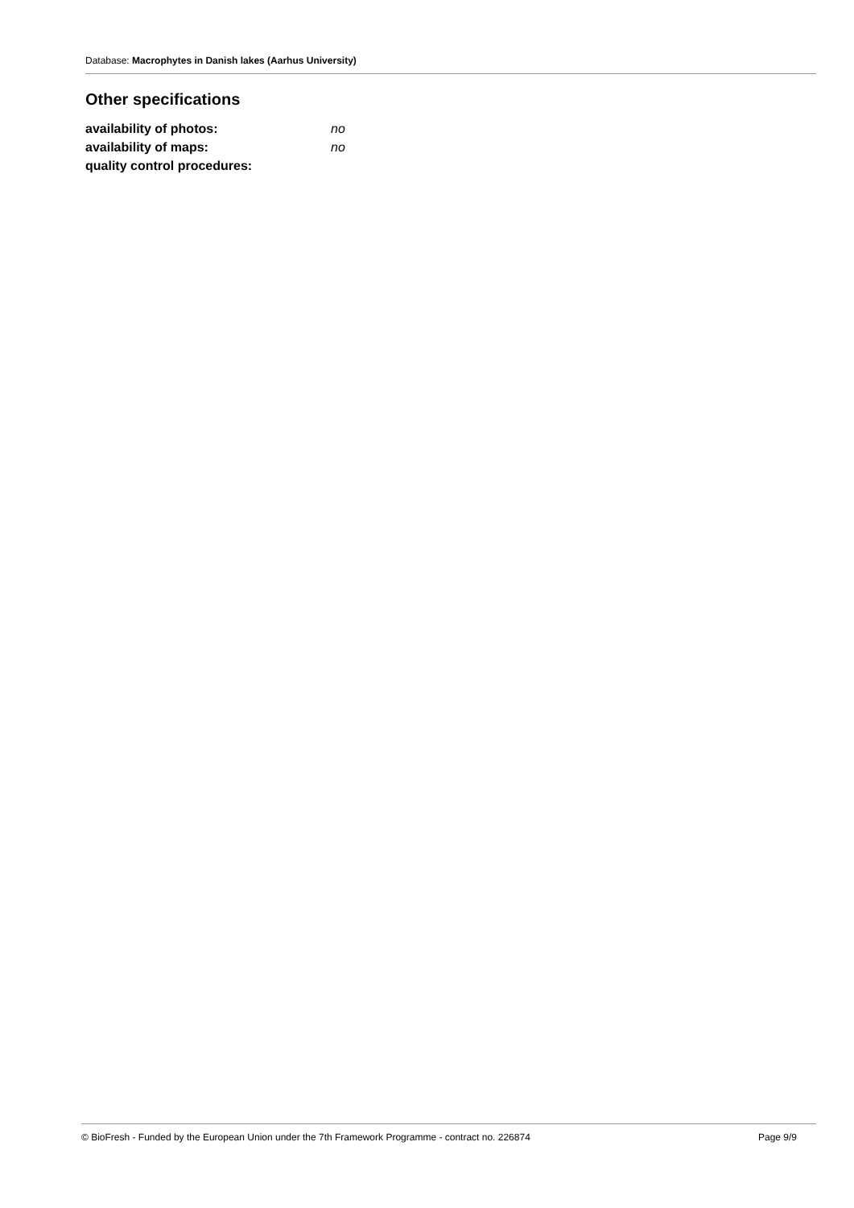Database: Macrophytes in Danish lakes (Aarhus University)
Other specifications
| availability of photos: | no |
| availability of maps: | no |
| quality control procedures: | |
© BioFresh - Funded by the European Union under the 7th Framework Programme - contract no. 226874 Page 9/9